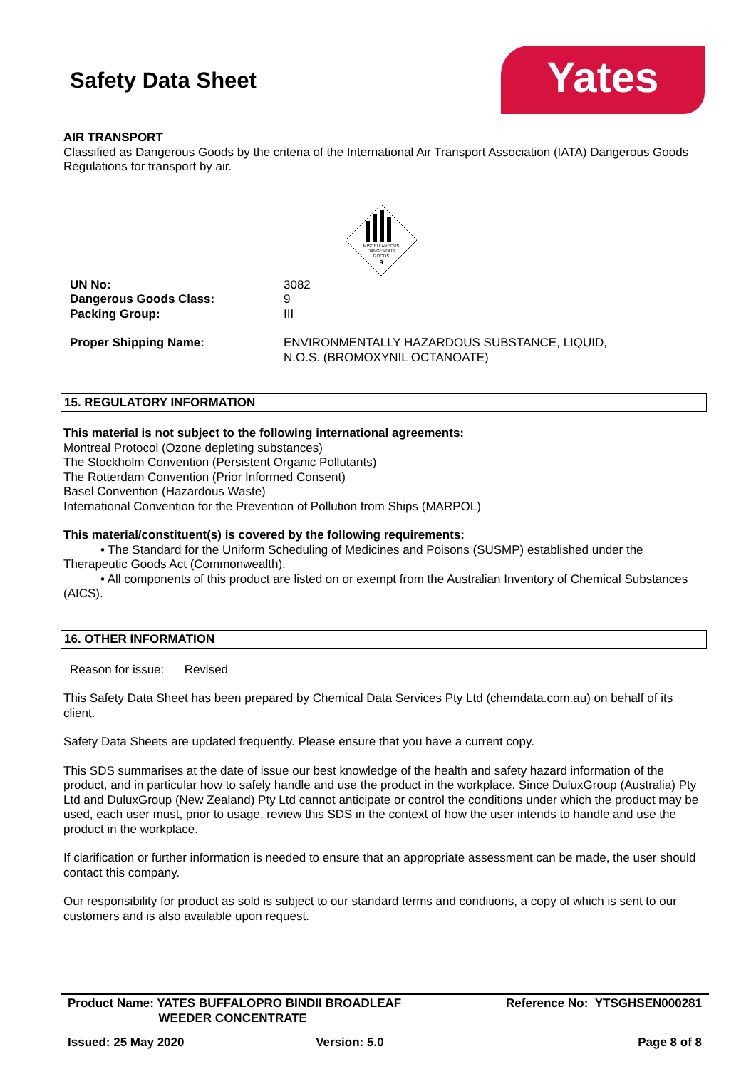Yates
Safety Data Sheet
AIR TRANSPORT
Classified as Dangerous Goods by the criteria of the International Air Transport Association (IATA) Dangerous Goods Regulations for transport by air.
MISCELLANEOUS
DANGEROUS
GOODS
9
| UN No: | 3082 |
| Dangerous Goods Class: | 9 |
| Packing Group: | III |
| Proper Shipping Name: | ENVIRONMENTALLY HAZARDOUS SUBSTANCE, LIQUID, N.O.S. (BROMOXYNIL OCTANOATE) |
15. REGULATORY INFORMATION
This material is not subject to the following international agreements:
Montreal Protocol (Ozone depleting substances)
The Stockholm Convention (Persistent Organic Pollutants)
The Rotterdam Convention (Prior Informed Consent)
Basel Convention (Hazardous Waste)
International Convention for the Prevention of Pollution from Ships (MARPOL)
This material/constituent(s) is covered by the following requirements:
• The Standard for the Uniform Scheduling of Medicines and Poisons (SUSMP) established under the Therapeutic Goods Act (Commonwealth).
• All components of this product are listed on or exempt from the Australian Inventory of Chemical Substances (AICS).
16. OTHER INFORMATION
Reason for issue: Revised
This Safety Data Sheet has been prepared by Chemical Data Services Pty Ltd (chemdata.com.au) on behalf of its client.
Safety Data Sheets are updated frequently. Please ensure that you have a current copy.
This SDS summarises at the date of issue our best knowledge of the health and safety hazard information of the product, and in particular how to safely handle and use the product in the workplace. Since DuluxGroup (Australia) Pty Ltd and DuluxGroup (New Zealand) Pty Ltd cannot anticipate or control the conditions under which the product may be used, each user must, prior to usage, review this SDS in the context of how the user intends to handle and use the product in the workplace.
If clarification or further information is needed to ensure that an appropriate assessment can be made, the user should contact this company.
Our responsibility for product as sold is subject to our standard terms and conditions, a copy of which is sent to our customers and is also available upon request.
| Product Name: YATES BUFFALOPRO BINDII BROADLEAF WEEDER CONCENTRATE | | Reference No: YTSGHSEN000281 |
| Issued: 25 May 2020 | Version: 5.0 | Page 8 of 8 |